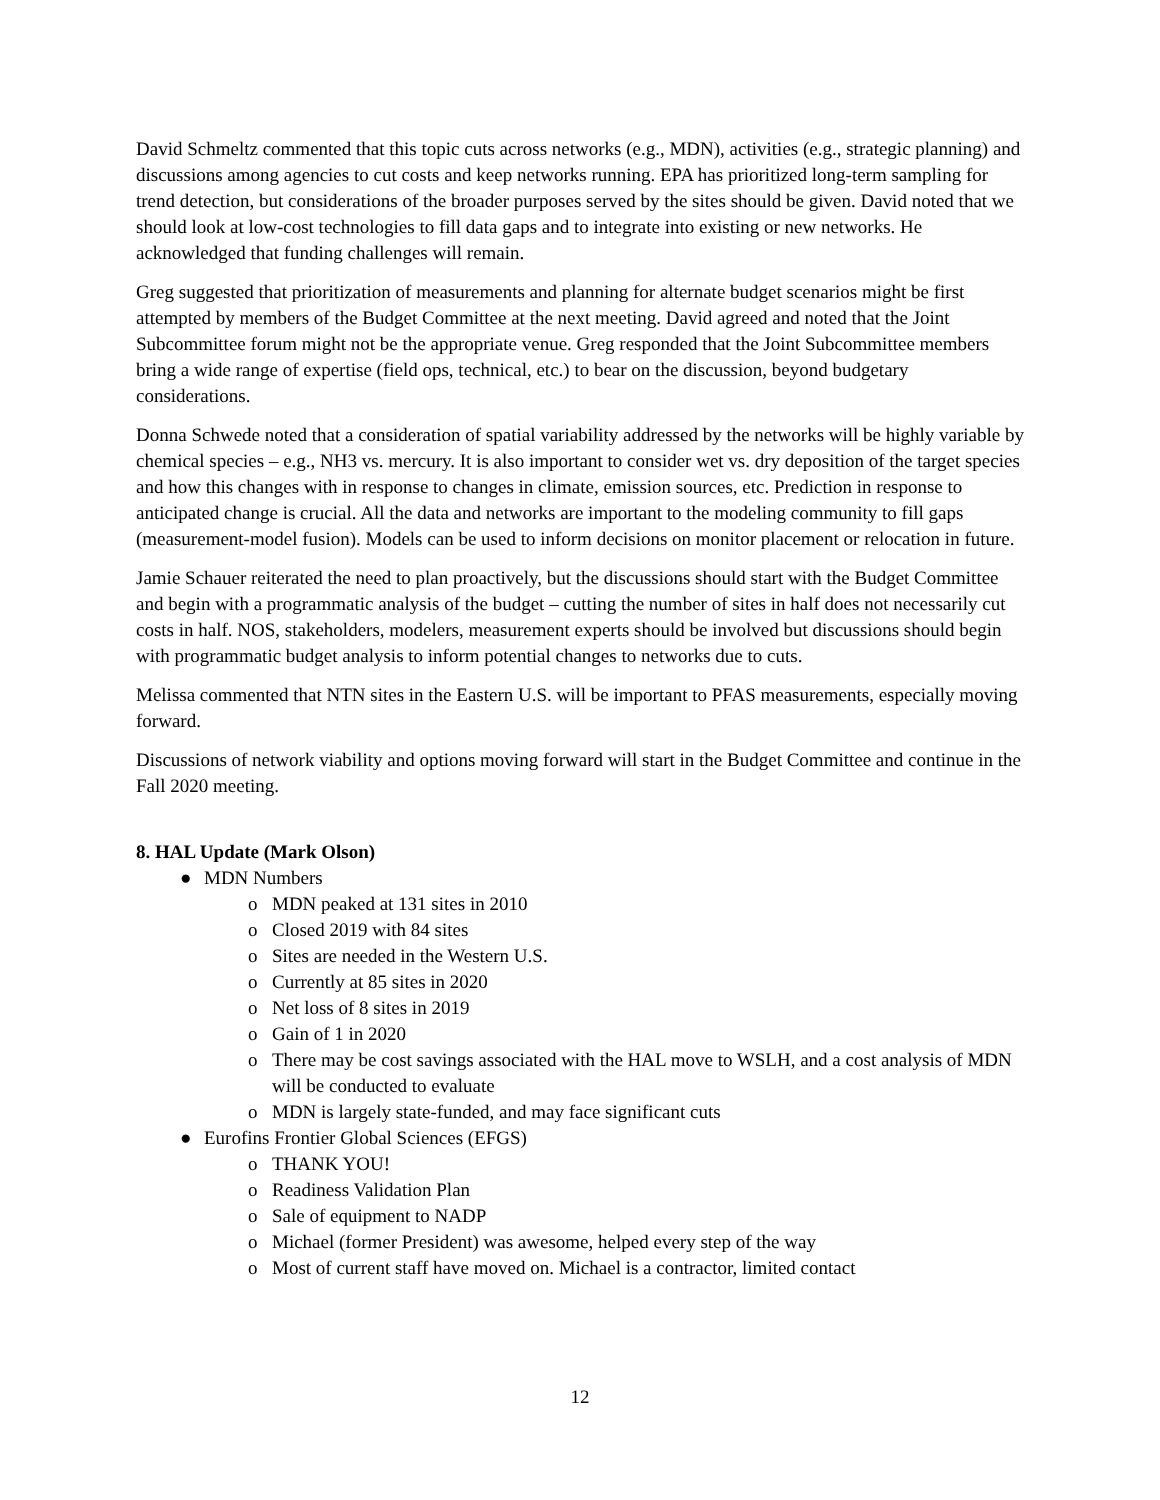David Schmeltz commented that this topic cuts across networks (e.g., MDN), activities (e.g., strategic planning) and discussions among agencies to cut costs and keep networks running. EPA has prioritized long-term sampling for trend detection, but considerations of the broader purposes served by the sites should be given. David noted that we should look at low-cost technologies to fill data gaps and to integrate into existing or new networks. He acknowledged that funding challenges will remain.
Greg suggested that prioritization of measurements and planning for alternate budget scenarios might be first attempted by members of the Budget Committee at the next meeting. David agreed and noted that the Joint Subcommittee forum might not be the appropriate venue. Greg responded that the Joint Subcommittee members bring a wide range of expertise (field ops, technical, etc.) to bear on the discussion, beyond budgetary considerations.
Donna Schwede noted that a consideration of spatial variability addressed by the networks will be highly variable by chemical species – e.g., NH3 vs. mercury. It is also important to consider wet vs. dry deposition of the target species and how this changes with in response to changes in climate, emission sources, etc. Prediction in response to anticipated change is crucial. All the data and networks are important to the modeling community to fill gaps (measurement-model fusion). Models can be used to inform decisions on monitor placement or relocation in future.
Jamie Schauer reiterated the need to plan proactively, but the discussions should start with the Budget Committee and begin with a programmatic analysis of the budget – cutting the number of sites in half does not necessarily cut costs in half. NOS, stakeholders, modelers, measurement experts should be involved but discussions should begin with programmatic budget analysis to inform potential changes to networks due to cuts.
Melissa commented that NTN sites in the Eastern U.S. will be important to PFAS measurements, especially moving forward.
Discussions of network viability and options moving forward will start in the Budget Committee and continue in the Fall 2020 meeting.
8. HAL Update (Mark Olson)
● MDN Numbers
o MDN peaked at 131 sites in 2010
o Closed 2019 with 84 sites
o Sites are needed in the Western U.S.
o Currently at 85 sites in 2020
o Net loss of 8 sites in 2019
o Gain of 1 in 2020
o There may be cost savings associated with the HAL move to WSLH, and a cost analysis of MDN will be conducted to evaluate
o MDN is largely state-funded, and may face significant cuts
● Eurofins Frontier Global Sciences (EFGS)
o THANK YOU!
o Readiness Validation Plan
o Sale of equipment to NADP
o Michael (former President) was awesome, helped every step of the way
o Most of current staff have moved on. Michael is a contractor, limited contact
12